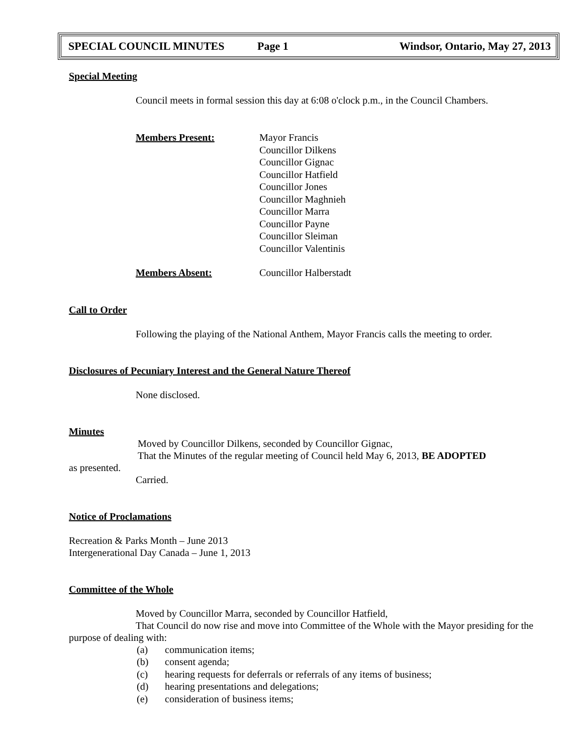SPECIAL COUNCIL MINUTES Page 1 Windsor, Ontario, May 27, 2013
Special Meeting
Council meets in formal session this day at 6:08 o'clock p.m., in the Council Chambers.
Members Present: Mayor Francis
Councillor Dilkens
Councillor Gignac
Councillor Hatfield
Councillor Jones
Councillor Maghnieh
Councillor Marra
Councillor Payne
Councillor Sleiman
Councillor Valentinis
Members Absent: Councillor Halberstadt
Call to Order
Following the playing of the National Anthem, Mayor Francis calls the meeting to order.
Disclosures of Pecuniary Interest and the General Nature Thereof
None disclosed.
Minutes
Moved by Councillor Dilkens, seconded by Councillor Gignac,
That the Minutes of the regular meeting of Council held May 6, 2013, BE ADOPTED
as presented.
Carried.
Notice of Proclamations
Recreation & Parks Month – June 2013
Intergenerational Day Canada – June 1, 2013
Committee of the Whole
Moved by Councillor Marra, seconded by Councillor Hatfield,
That Council do now rise and move into Committee of the Whole with the Mayor presiding for the
purpose of dealing with:
(a) communication items;
(b) consent agenda;
(c) hearing requests for deferrals or referrals of any items of business;
(d) hearing presentations and delegations;
(e) consideration of business items;